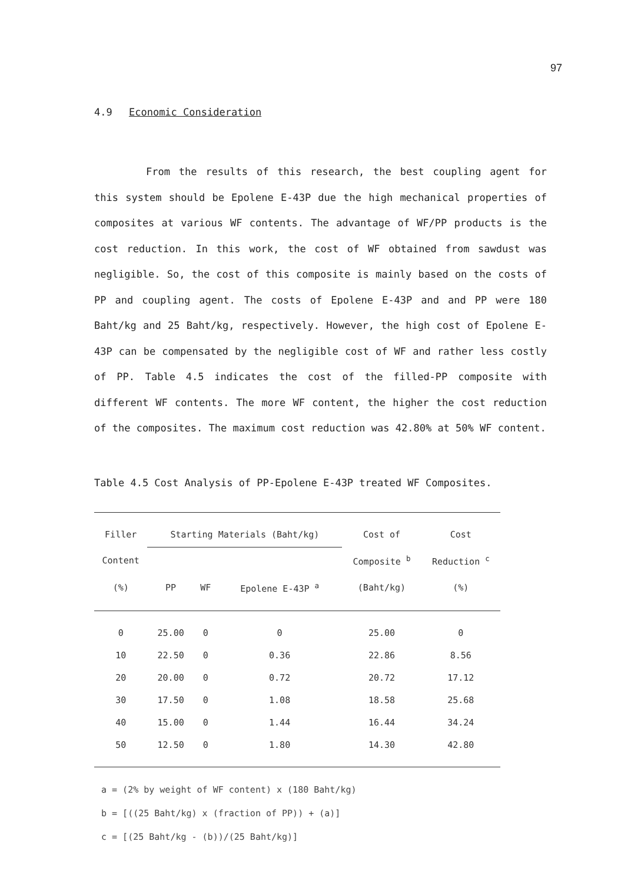97
4.9 Economic Consideration
From the results of this research, the best coupling agent for this system should be Epolene E-43P due the high mechanical properties of composites at various WF contents. The advantage of WF/PP products is the cost reduction. In this work, the cost of WF obtained from sawdust was negligible. So, the cost of this composite is mainly based on the costs of PP and coupling agent. The costs of Epolene E-43P and and PP were 180 Baht/kg and 25 Baht/kg, respectively. However, the high cost of Epolene E-43P can be compensated by the negligible cost of WF and rather less costly of PP. Table 4.5 indicates the cost of the filled-PP composite with different WF contents. The more WF content, the higher the cost reduction of the composites. The maximum cost reduction was 42.80% at 50% WF content.
Table 4.5 Cost Analysis of PP-Epolene E-43P treated WF Composites.
| Filler | Starting Materials (Baht/kg) | | | Cost of | Cost |
| --- | --- | --- | --- | --- | --- |
| Content | | | | Composite <sup>b</sup> | Reduction <sup>c</sup> |
| (%) | PP | WF | Epolene E-43P <sup>a</sup> | (Baht/kg) | (%) |
| 0 | 25.00 | 0 | 0 | 25.00 | 0 |
| 10 | 22.50 | 0 | 0.36 | 22.86 | 8.56 |
| 20 | 20.00 | 0 | 0.72 | 20.72 | 17.12 |
| 30 | 17.50 | 0 | 1.08 | 18.58 | 25.68 |
| 40 | 15.00 | 0 | 1.44 | 16.44 | 34.24 |
| 50 | 12.50 | 0 | 1.80 | 14.30 | 42.80 |
a = (2% by weight of WF content) x (180 Baht/kg)
b = [((25 Baht/kg) x (fraction of PP)) + (a)]
c = [(25 Baht/kg - (b))/(25 Baht/kg)]